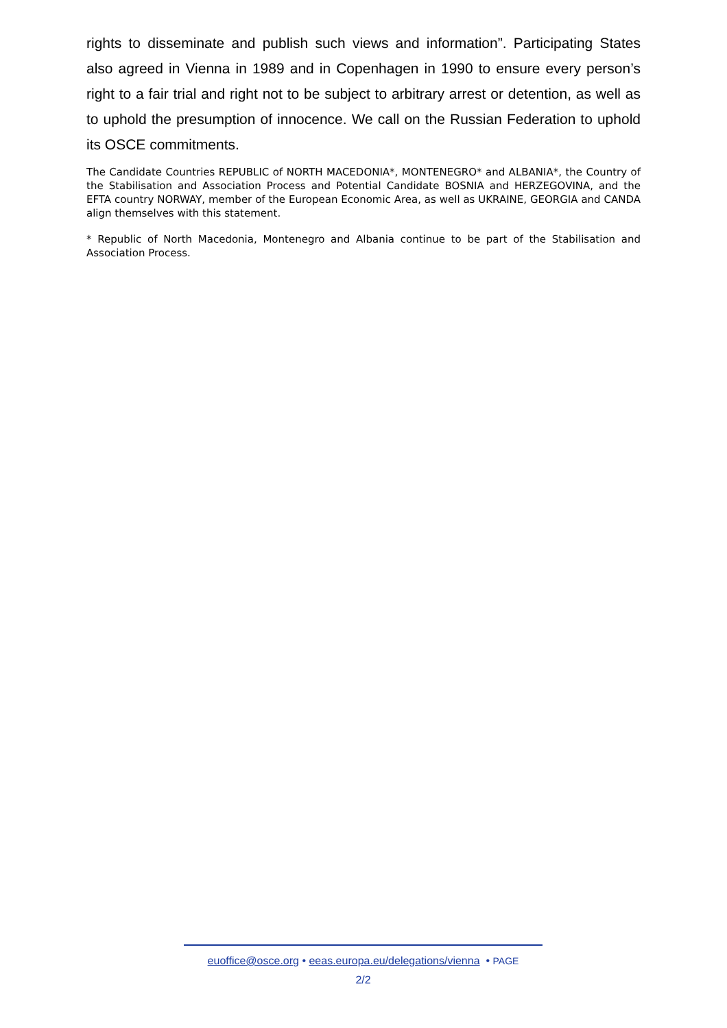rights to disseminate and publish such views and information”. Participating States also agreed in Vienna in 1989 and in Copenhagen in 1990 to ensure every person’s right to a fair trial and right not to be subject to arbitrary arrest or detention, as well as to uphold the presumption of innocence. We call on the Russian Federation to uphold its OSCE commitments.
The Candidate Countries REPUBLIC of NORTH MACEDONIA*, MONTENEGRO* and ALBANIA*, the Country of the Stabilisation and Association Process and Potential Candidate BOSNIA and HERZEGOVINA, and the EFTA country NORWAY, member of the European Economic Area, as well as UKRAINE, GEORGIA and CANDA align themselves with this statement.
* Republic of North Macedonia, Montenegro and Albania continue to be part of the Stabilisation and Association Process.
euoffice@osce.org • eeas.europa.eu/delegations/vienna • PAGE
2/2